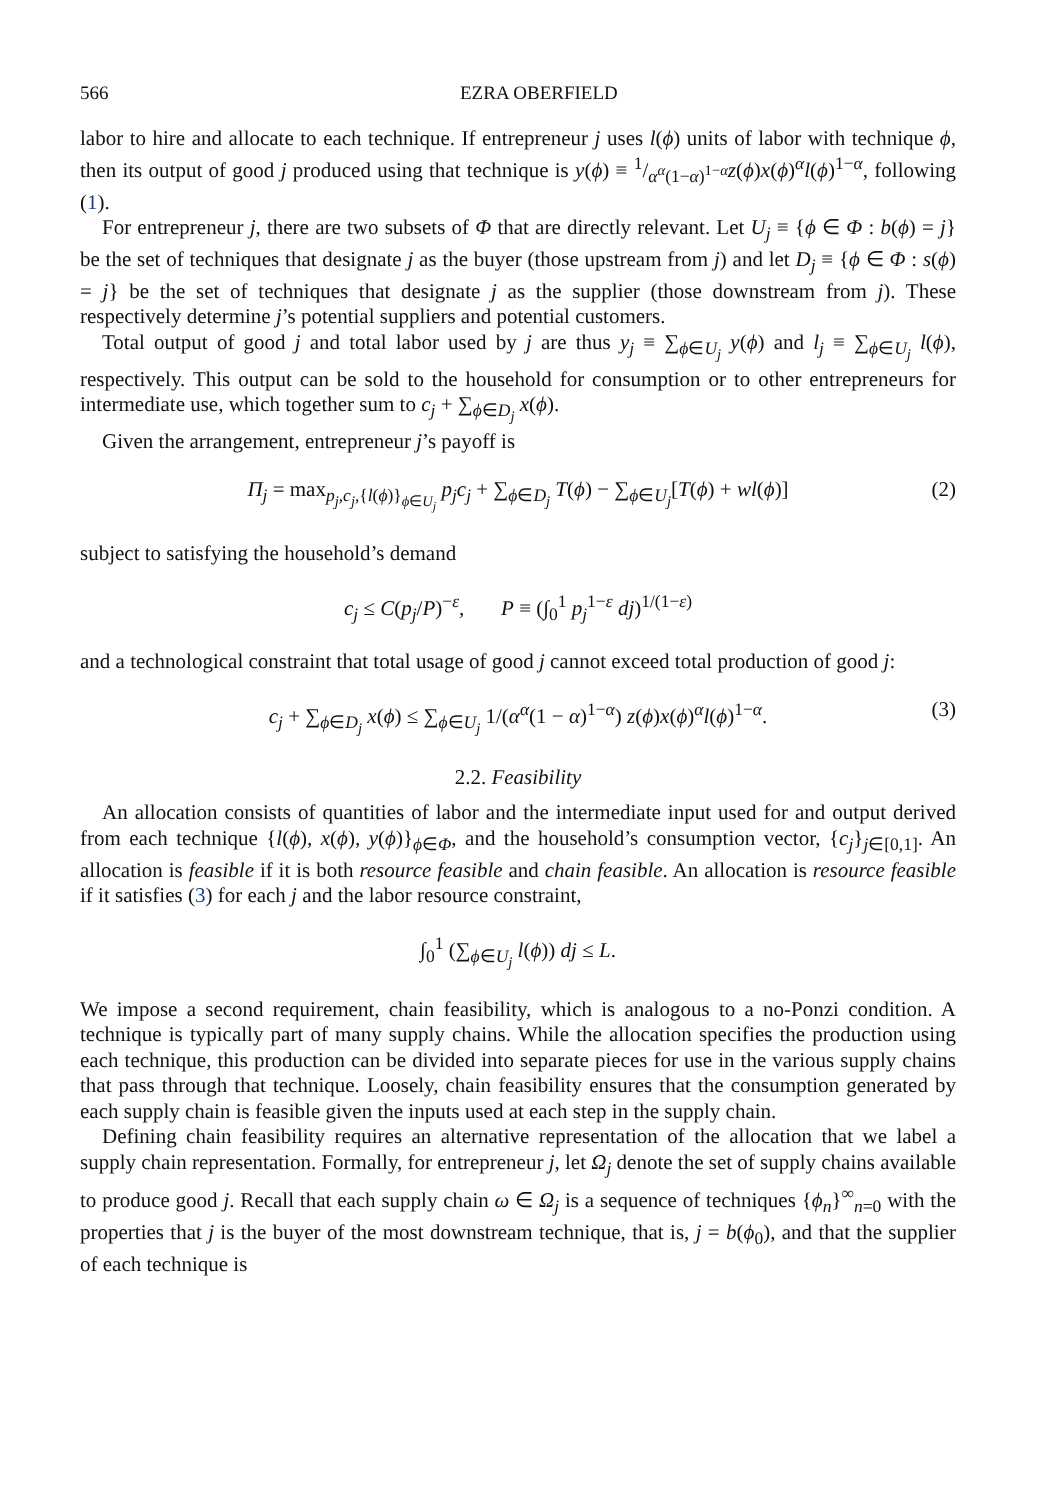566 EZRA OBERFIELD
labor to hire and allocate to each technique. If entrepreneur j uses l(ϕ) units of labor with technique ϕ, then its output of good j produced using that technique is y(ϕ) ≡ 1/α<sup>α</sup>(1−α)<sup>1−α</sup>z(ϕ)x(ϕ)<sup>α</sup>l(ϕ)<sup>1−α</sup>, following (1).
For entrepreneur j, there are two subsets of Φ that are directly relevant. Let U<sub>j</sub> ≡ {ϕ ∈ Φ : b(ϕ) = j} be the set of techniques that designate j as the buyer (those upstream from j) and let D<sub>j</sub> ≡ {ϕ ∈ Φ : s(ϕ) = j} be the set of techniques that designate j as the supplier (those downstream from j). These respectively determine j’s potential suppliers and potential customers.
Total output of good j and total labor used by j are thus y<sub>j</sub> ≡ ∑<sub>ϕ∈U<sub>j</sub></sub> y(ϕ) and l<sub>j</sub> ≡ ∑<sub>ϕ∈U<sub>j</sub></sub> l(ϕ), respectively. This output can be sold to the household for consumption or to other entrepreneurs for intermediate use, which together sum to c<sub>j</sub> + ∑<sub>ϕ∈D<sub>j</sub></sub> x(ϕ).
Given the arrangement, entrepreneur j’s payoff is
Π<sub>j</sub> = max<sub>p<sub>j</sub>,c<sub>j</sub>,{l(ϕ)}<sub>ϕ∈U<sub>j</sub></sub></sub> p<sub>j</sub>c<sub>j</sub> + ∑<sub>ϕ∈D<sub>j</sub></sub> T(ϕ) − ∑<sub>ϕ∈U<sub>j</sub></sub>[T(ϕ) + wl(ϕ)] (2)
subject to satisfying the household’s demand
c<sub>j</sub> ≤ C(p<sub>j</sub>/P)<sup>−ε</sup>, P ≡ (∫<sub>0</sub><sup>1</sup> p<sub>j</sub><sup>1−ε</sup> dj)<sup>1/(1−ε)</sup>
and a technological constraint that total usage of good j cannot exceed total production of good j:
c<sub>j</sub> + ∑<sub>ϕ∈D<sub>j</sub></sub> x(ϕ) ≤ ∑<sub>ϕ∈U<sub>j</sub></sub> 1/(α<sup>α</sup>(1 − α)<sup>1−α</sup>) z(ϕ)x(ϕ)<sup>α</sup>l(ϕ)<sup>1−α</sup>. (3)
2.2. Feasibility
An allocation consists of quantities of labor and the intermediate input used for and output derived from each technique {l(ϕ), x(ϕ), y(ϕ)}<sub>ϕ∈Φ</sub>, and the household’s consumption vector, {c<sub>j</sub>}<sub>j∈[0,1]</sub>. An allocation is feasible if it is both resource feasible and chain feasible. An allocation is resource feasible if it satisfies (3) for each j and the labor resource constraint,
∫<sub>0</sub><sup>1</sup> (∑<sub>ϕ∈U<sub>j</sub></sub> l(ϕ)) dj ≤ L.
We impose a second requirement, chain feasibility, which is analogous to a no-Ponzi condition. A technique is typically part of many supply chains. While the allocation specifies the production using each technique, this production can be divided into separate pieces for use in the various supply chains that pass through that technique. Loosely, chain feasibility ensures that the consumption generated by each supply chain is feasible given the inputs used at each step in the supply chain.
Defining chain feasibility requires an alternative representation of the allocation that we label a supply chain representation. Formally, for entrepreneur j, let Ω<sub>j</sub> denote the set of supply chains available to produce good j. Recall that each supply chain ω ∈ Ω<sub>j</sub> is a sequence of techniques {ϕ<sub>n</sub>}<sup>∞</sup><sub>n=0</sub> with the properties that j is the buyer of the most downstream technique, that is, j = b(ϕ<sub>0</sub>), and that the supplier of each technique is